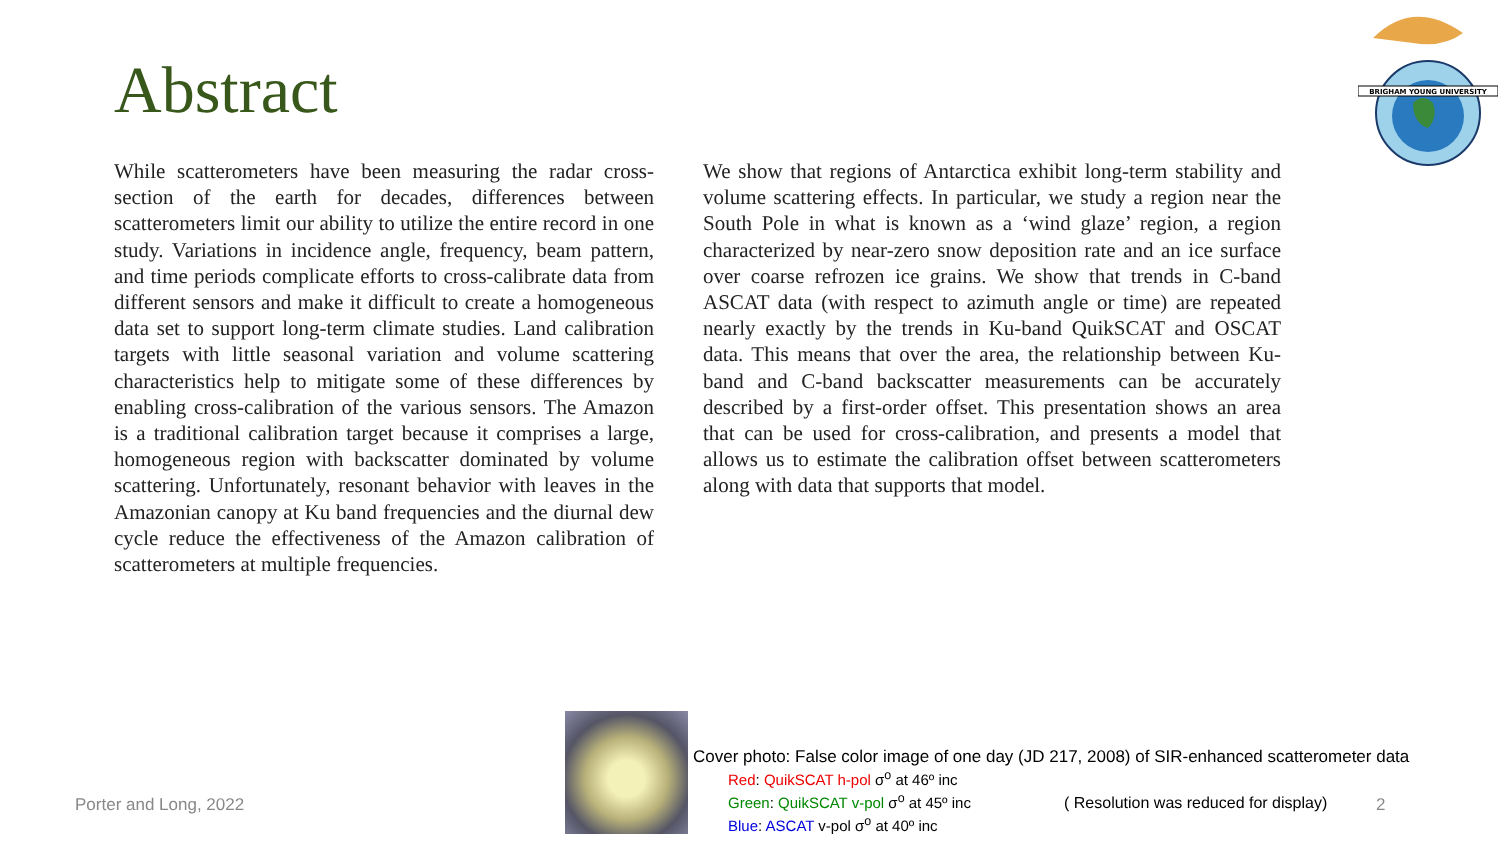Abstract
BRIGHAM YOUNG UNIVERSITY
While scatterometers have been measuring the radar cross-section of the earth for decades, differences between scatterometers limit our ability to utilize the entire record in one study. Variations in incidence angle, frequency, beam pattern, and time periods complicate efforts to cross-calibrate data from different sensors and make it difficult to create a homogeneous data set to support long-term climate studies. Land calibration targets with little seasonal variation and volume scattering characteristics help to mitigate some of these differences by enabling cross-calibration of the various sensors. The Amazon is a traditional calibration target because it comprises a large, homogeneous region with backscatter dominated by volume scattering. Unfortunately, resonant behavior with leaves in the Amazonian canopy at Ku band frequencies and the diurnal dew cycle reduce the effectiveness of the Amazon calibration of scatterometers at multiple frequencies.
We show that regions of Antarctica exhibit long-term stability and volume scattering effects. In particular, we study a region near the South Pole in what is known as a ‘wind glaze’ region, a region characterized by near-zero snow deposition rate and an ice surface over coarse refrozen ice grains. We show that trends in C-band ASCAT data (with respect to azimuth angle or time) are repeated nearly exactly by the trends in Ku-band QuikSCAT and OSCAT data. This means that over the area, the relationship between Ku-band and C-band backscatter measurements can be accurately described by a first-order offset. This presentation shows an area that can be used for cross-calibration, and presents a model that allows us to estimate the calibration offset between scatterometers along with data that supports that model.
Porter and Long, 2022
Cover photo: False color image of one day (JD 217, 2008) of SIR-enhanced scatterometer data
Red: QuikSCAT h-pol σ<sup>o</sup> at 46º inc
Green: QuikSCAT v-pol σ<sup>o</sup> at 45º inc
Blue: ASCAT v-pol σ<sup>o</sup> at 40º inc
( Resolution was reduced for display)
2